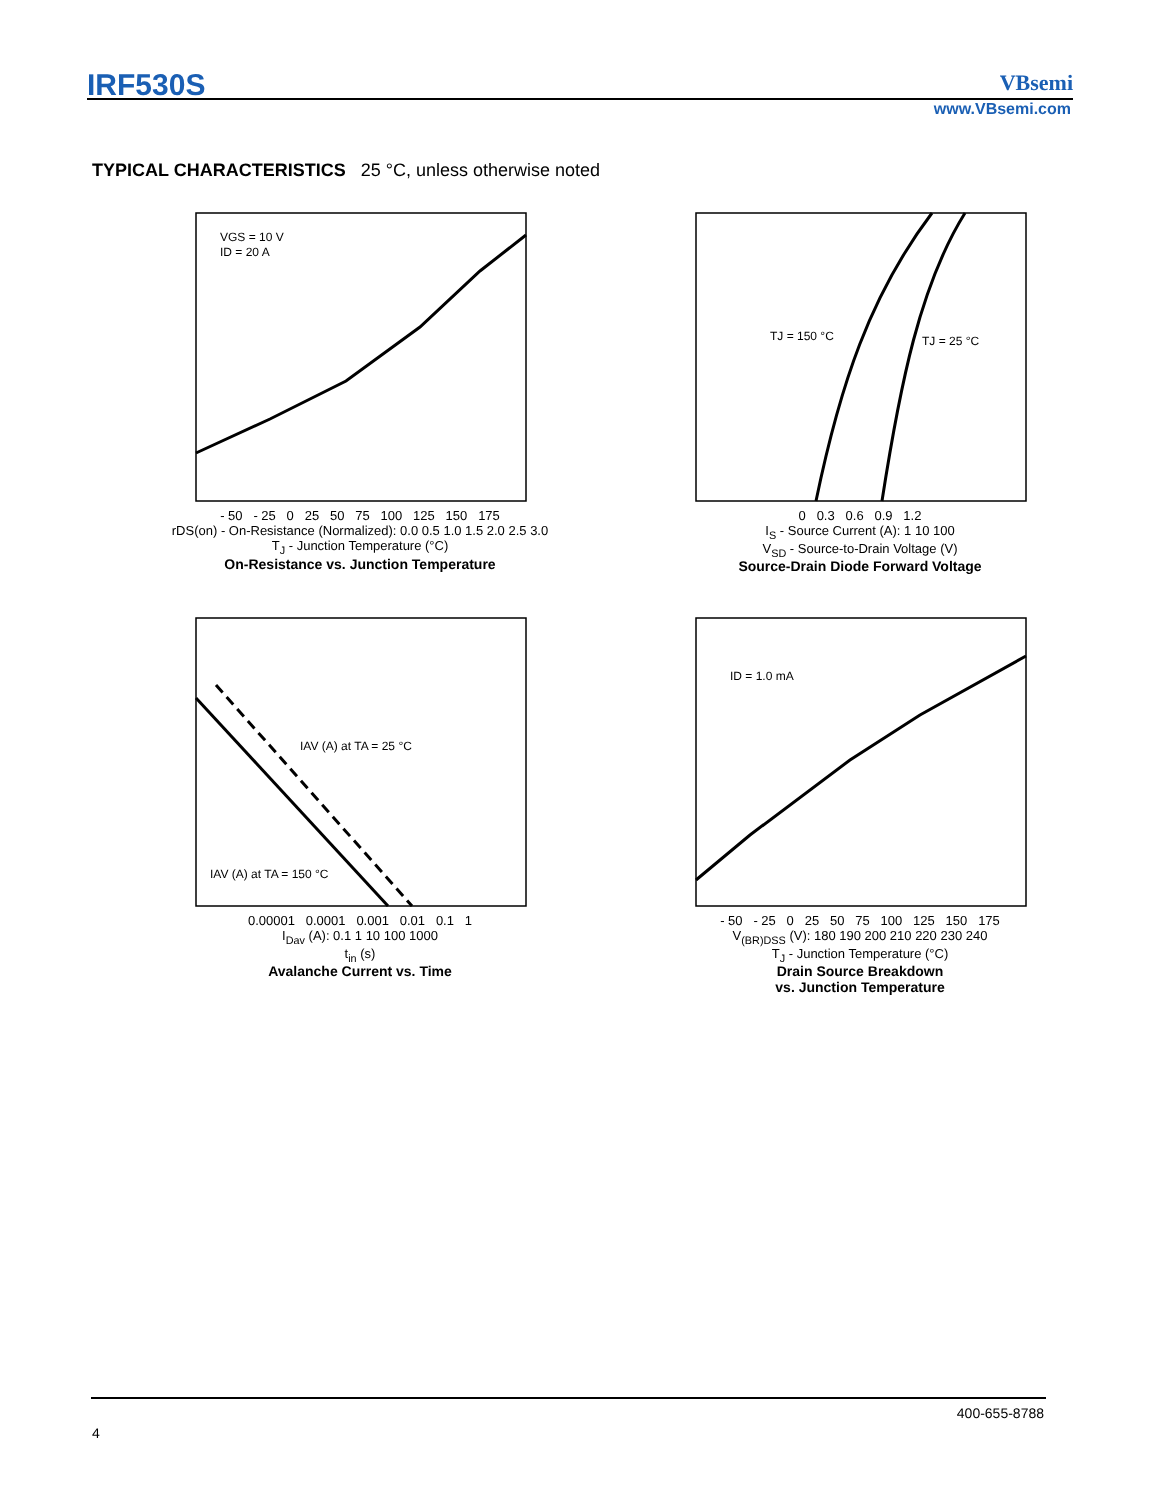IRF530S VBsemi
www.VBsemi.com
TYPICAL CHARACTERISTICS 25 °C, unless otherwise noted
VGS = 10 V
ID = 20 A
- 50 - 25 0 25 50 75 100 125 150 175
rDS(on) - On-Resistance (Normalized): 0.0 0.5 1.0 1.5 2.0 2.5 3.0
T<sub>J</sub> - Junction Temperature (°C)
On-Resistance vs. Junction Temperature
TJ = 150 °C
TJ = 25 °C
0 0.3 0.6 0.9 1.2
I<sub>S</sub> - Source Current (A): 1 10 100
V<sub>SD</sub> - Source-to-Drain Voltage (V)
Source-Drain Diode Forward Voltage
IAV (A) at TA = 25 °C
IAV (A) at TA = 150 °C
0.00001 0.0001 0.001 0.01 0.1 1
I<sub>Dav</sub> (A): 0.1 1 10 100 1000
t<sub>in</sub> (s)
Avalanche Current vs. Time
ID = 1.0 mA
- 50 - 25 0 25 50 75 100 125 150 175
V<sub>(BR)DSS</sub> (V): 180 190 200 210 220 230 240
T<sub>J</sub> - Junction Temperature (°C)
Drain Source Breakdown
vs. Junction Temperature
400-655-8788
4